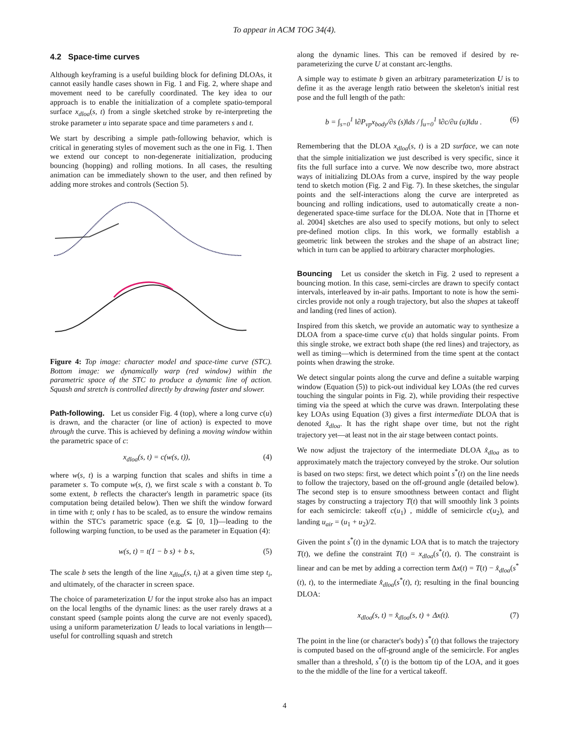To appear in ACM TOG 34(4).
4.2 Space-time curves
Although keyframing is a useful building block for defining DLOAs, it cannot easily handle cases shown in Fig. 1 and Fig. 2, where shape and movement need to be carefully coordinated. The key idea to our approach is to enable the initialization of a complete spatio-temporal surface x<sub>dloa</sub>(s, t) from a single sketched stroke by re-interpreting the stroke parameter u into separate space and time parameters s and t.
We start by describing a simple path-following behavior, which is critical in generating styles of movement such as the one in Fig. 1. Then we extend our concept to non-degenerate initialization, producing bouncing (hopping) and rolling motions. In all cases, the resulting animation can be immediately shown to the user, and then refined by adding more strokes and controls (Section 5).
Figure 4: Top image: character model and space-time curve (STC). Bottom image: we dynamically warp (red window) within the parametric space of the STC to produce a dynamic line of action. Squash and stretch is controlled directly by drawing faster and slower.
Path-following. Let us consider Fig. 4 (top), where a long curve c(u) is drawn, and the character (or line of action) is expected to move through the curve. This is achieved by defining a moving window within the parametric space of c:
x<sub>dloa</sub>(s, t) = c(w(s, t)), (4)
where w(s, t) is a warping function that scales and shifts in time a parameter s. To compute w(s, t), we first scale s with a constant b. To some extent, b reflects the character's length in parametric space (its computation being detailed below). Then we shift the window forward in time with t; only t has to be scaled, as to ensure the window remains within the STC's parametric space (e.g. ⊆ [0, 1])—leading to the following warping function, to be used as the parameter in Equation (4):
w(s, t) = t(1 − b s) + b s, (5)
The scale b sets the length of the line x<sub>dloa</sub>(s, t<sub>i</sub>) at a given time step t<sub>i</sub>, and ultimately, of the character in screen space.
The choice of parameterization U for the input stroke also has an impact on the local lengths of the dynamic lines: as the user rarely draws at a constant speed (sample points along the curve are not evenly spaced), using a uniform parameterization U leads to local variations in length—useful for controlling squash and stretch
along the dynamic lines. This can be removed if desired by re-parameterizing the curve U at constant arc-lengths.
A simple way to estimate b given an arbitrary parameterization U is to define it as the average length ratio between the skeleton's initial rest pose and the full length of the path:
b = ∫<sub>s=0</sub><sup>1</sup> ‖∂P<sub>vp</sub>x<sub>body</sub>/∂s (s)‖ds / ∫<sub>u=0</sub><sup>1</sup> ‖∂c/∂u (u)‖du . (6)
Remembering that the DLOA x<sub>dloa</sub>(s, t) is a 2D surface, we can note that the simple initialization we just described is very specific, since it fits the full surface into a curve. We now describe two, more abstract ways of initializing DLOAs from a curve, inspired by the way people tend to sketch motion (Fig. 2 and Fig. 7). In these sketches, the singular points and the self-interactions along the curve are interpreted as bouncing and rolling indications, used to automatically create a non-degenerated space-time surface for the DLOA. Note that in [Thorne et al. 2004] sketches are also used to specify motions, but only to select pre-defined motion clips. In this work, we formally establish a geometric link between the strokes and the shape of an abstract line; which in turn can be applied to arbitrary character morphologies.
Bouncing Let us consider the sketch in Fig. 2 used to represent a bouncing motion. In this case, semi-circles are drawn to specify contact intervals, interleaved by in-air paths. Important to note is how the semi-circles provide not only a rough trajectory, but also the shapes at takeoff and landing (red lines of action).
Inspired from this sketch, we provide an automatic way to synthesize a DLOA from a space-time curve c(u) that holds singular points. From this single stroke, we extract both shape (the red lines) and trajectory, as well as timing—which is determined from the time spent at the contact points when drawing the stroke.
We detect singular points along the curve and define a suitable warping window (Equation (5)) to pick-out individual key LOAs (the red curves touching the singular points in Fig. 2), while providing their respective timing via the speed at which the curve was drawn. Interpolating these key LOAs using Equation (3) gives a first intermediate DLOA that is denoted x̂<sub>dloa</sub>. It has the right shape over time, but not the right trajectory yet—at least not in the air stage between contact points.
We now adjust the trajectory of the intermediate DLOA x̂<sub>dloa</sub> as to approximately match the trajectory conveyed by the stroke. Our solution is based on two steps: first, we detect which point s<sup>*</sup>(t) on the line needs to follow the trajectory, based on the off-ground angle (detailed below). The second step is to ensure smoothness between contact and flight stages by constructing a trajectory T(t) that will smoothly link 3 points for each semicircle: takeoff c(u<sub>1</sub>) , middle of semicircle c(u<sub>2</sub>), and landing u<sub>air</sub> = (u<sub>1</sub> + u<sub>2</sub>)/2.
Given the point s<sup>*</sup>(t) in the dynamic LOA that is to match the trajectory T(t), we define the constraint T(t) = x<sub>dloa</sub>(s<sup>*</sup>(t), t). The constraint is linear and can be met by adding a correction term Δx(t) = T(t) − x̂<sub>dloa</sub>(s<sup>*</sup>(t), t), to the intermediate x̂<sub>dloa</sub>(s<sup>*</sup>(t), t); resulting in the final bouncing DLOA:
x<sub>dloa</sub>(s, t) = x̂<sub>dloa</sub>(s, t) + Δx(t). (7)
The point in the line (or character's body) s<sup>*</sup>(t) that follows the trajectory is computed based on the off-ground angle of the semicircle. For angles smaller than a threshold, s<sup>*</sup>(t) is the bottom tip of the LOA, and it goes to the the middle of the line for a vertical takeoff.
4